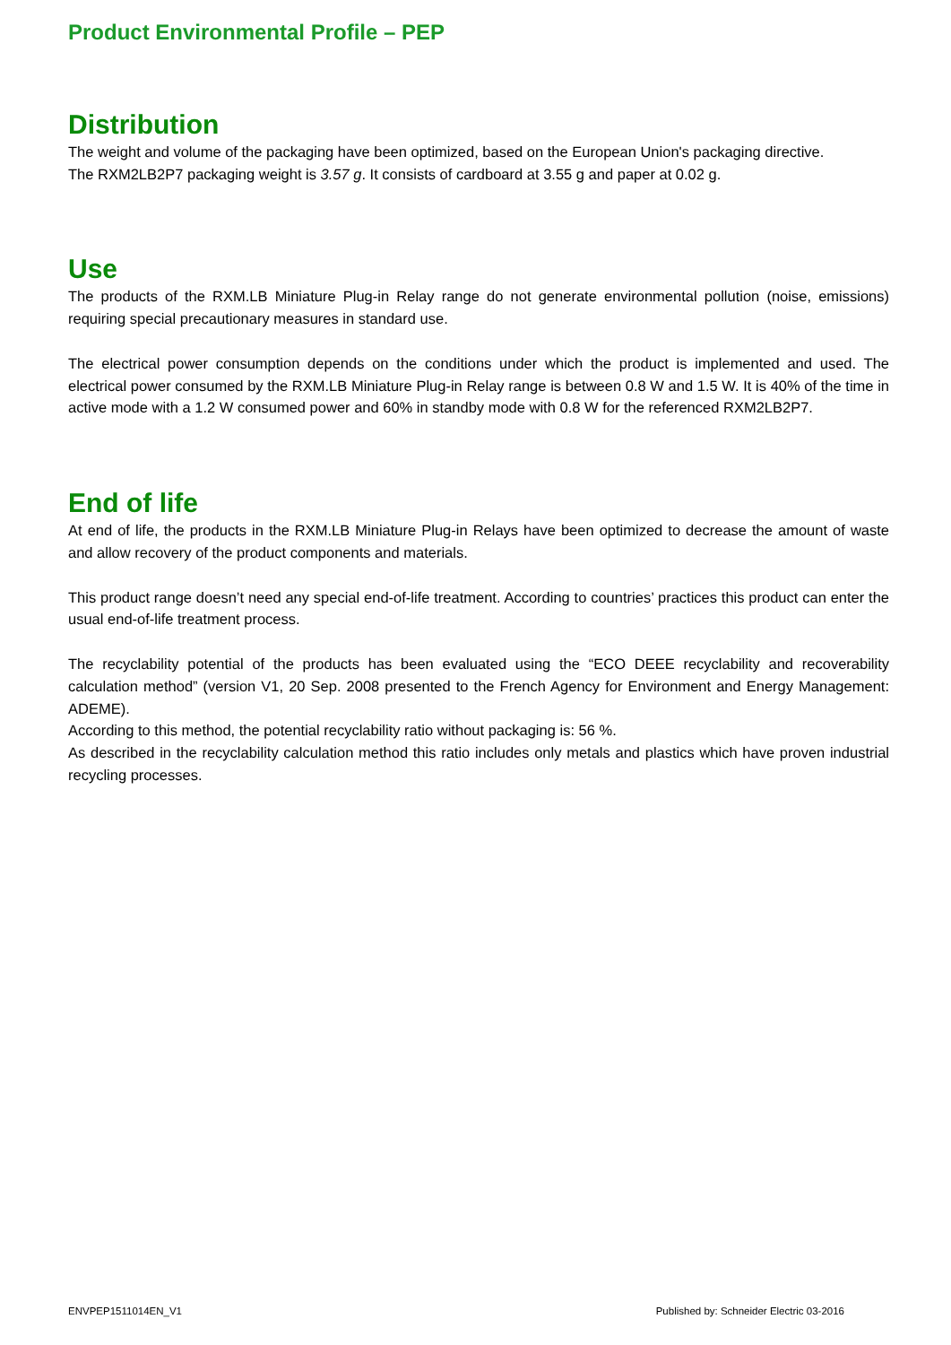Product Environmental Profile – PEP
Distribution
The weight and volume of the packaging have been optimized, based on the European Union's packaging directive.
The RXM2LB2P7 packaging weight is 3.57 g. It consists of cardboard at 3.55 g and paper at 0.02 g.
Use
The products of the RXM.LB Miniature Plug-in Relay range do not generate environmental pollution (noise, emissions) requiring special precautionary measures in standard use.
The electrical power consumption depends on the conditions under which the product is implemented and used. The electrical power consumed by the RXM.LB Miniature Plug-in Relay range is between 0.8 W and 1.5 W. It is 40% of the time in active mode with a 1.2 W consumed power and 60% in standby mode with 0.8 W for the referenced RXM2LB2P7.
End of life
At end of life, the products in the RXM.LB Miniature Plug-in Relays have been optimized to decrease the amount of waste and allow recovery of the product components and materials.
This product range doesn’t need any special end-of-life treatment. According to countries’ practices this product can enter the usual end-of-life treatment process.
The recyclability potential of the products has been evaluated using the “ECO DEEE recyclability and recoverability calculation method” (version V1, 20 Sep. 2008 presented to the French Agency for Environment and Energy Management: ADEME).
According to this method, the potential recyclability ratio without packaging is: 56 %.
As described in the recyclability calculation method this ratio includes only metals and plastics which have proven industrial recycling processes.
ENVPEP1511014EN_V1 Published by: Schneider Electric 03-2016